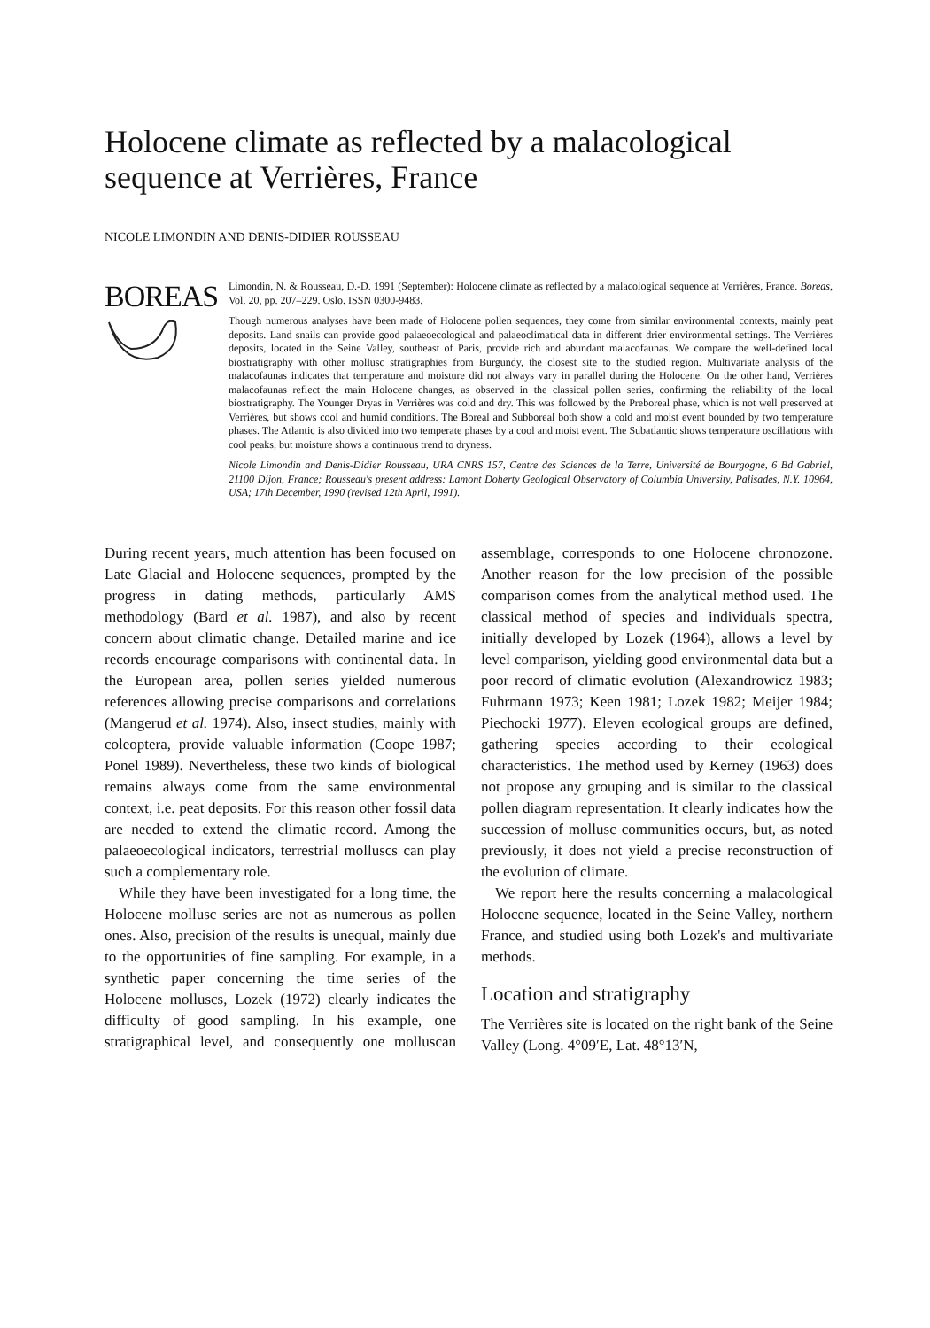Holocene climate as reflected by a malacological sequence at Verrières, France
NICOLE LIMONDIN AND DENIS-DIDIER ROUSSEAU
BOREAS
Limondin, N. & Rousseau, D.-D. 1991 (September): Holocene climate as reflected by a malacological sequence at Verrières, France. Boreas, Vol. 20, pp. 207–229. Oslo. ISSN 0300-9483.
Though numerous analyses have been made of Holocene pollen sequences, they come from similar environmental contexts, mainly peat deposits. Land snails can provide good palaeoecological and palaeoclimatical data in different drier environmental settings. The Verrières deposits, located in the Seine Valley, southeast of Paris, provide rich and abundant malacofaunas. We compare the well-defined local biostratigraphy with other mollusc stratigraphies from Burgundy, the closest site to the studied region. Multivariate analysis of the malacofaunas indicates that temperature and moisture did not always vary in parallel during the Holocene. On the other hand, Verrières malacofaunas reflect the main Holocene changes, as observed in the classical pollen series, confirming the reliability of the local biostratigraphy. The Younger Dryas in Verrières was cold and dry. This was followed by the Preboreal phase, which is not well preserved at Verrières, but shows cool and humid conditions. The Boreal and Subboreal both show a cold and moist event bounded by two temperature phases. The Atlantic is also divided into two temperate phases by a cool and moist event. The Subatlantic shows temperature oscillations with cool peaks, but moisture shows a continuous trend to dryness.
Nicole Limondin and Denis-Didier Rousseau, URA CNRS 157, Centre des Sciences de la Terre, Université de Bourgogne, 6 Bd Gabriel, 21100 Dijon, France; Rousseau's present address: Lamont Doherty Geological Observatory of Columbia University, Palisades, N.Y. 10964, USA; 17th December, 1990 (revised 12th April, 1991).
During recent years, much attention has been focused on Late Glacial and Holocene sequences, prompted by the progress in dating methods, particularly AMS methodology (Bard et al. 1987), and also by recent concern about climatic change. Detailed marine and ice records encourage comparisons with continental data. In the European area, pollen series yielded numerous references allowing precise comparisons and correlations (Mangerud et al. 1974). Also, insect studies, mainly with coleoptera, provide valuable information (Coope 1987; Ponel 1989). Nevertheless, these two kinds of biological remains always come from the same environmental context, i.e. peat deposits. For this reason other fossil data are needed to extend the climatic record. Among the palaeoecological indicators, terrestrial molluscs can play such a complementary role.
While they have been investigated for a long time, the Holocene mollusc series are not as numerous as pollen ones. Also, precision of the results is unequal, mainly due to the opportunities of fine sampling. For example, in a synthetic paper concerning the time series of the Holocene molluscs, Lozek (1972) clearly indicates the difficulty of good sampling. In his example, one stratigraphical level, and consequently one molluscan assemblage, corresponds to one Holocene chronozone. Another reason for the low precision of the possible comparison comes from the analytical method used. The classical method of species and individuals spectra, initially developed by Lozek (1964), allows a level by level comparison, yielding good environmental data but a poor record of climatic evolution (Alexandrowicz 1983; Fuhrmann 1973; Keen 1981; Lozek 1982; Meijer 1984; Piechocki 1977). Eleven ecological groups are defined, gathering species according to their ecological characteristics. The method used by Kerney (1963) does not propose any grouping and is similar to the classical pollen diagram representation. It clearly indicates how the succession of mollusc communities occurs, but, as noted previously, it does not yield a precise reconstruction of the evolution of climate.
We report here the results concerning a malacological Holocene sequence, located in the Seine Valley, northern France, and studied using both Lozek's and multivariate methods.
Location and stratigraphy
The Verrières site is located on the right bank of the Seine Valley (Long. 4°09′E, Lat. 48°13′N,